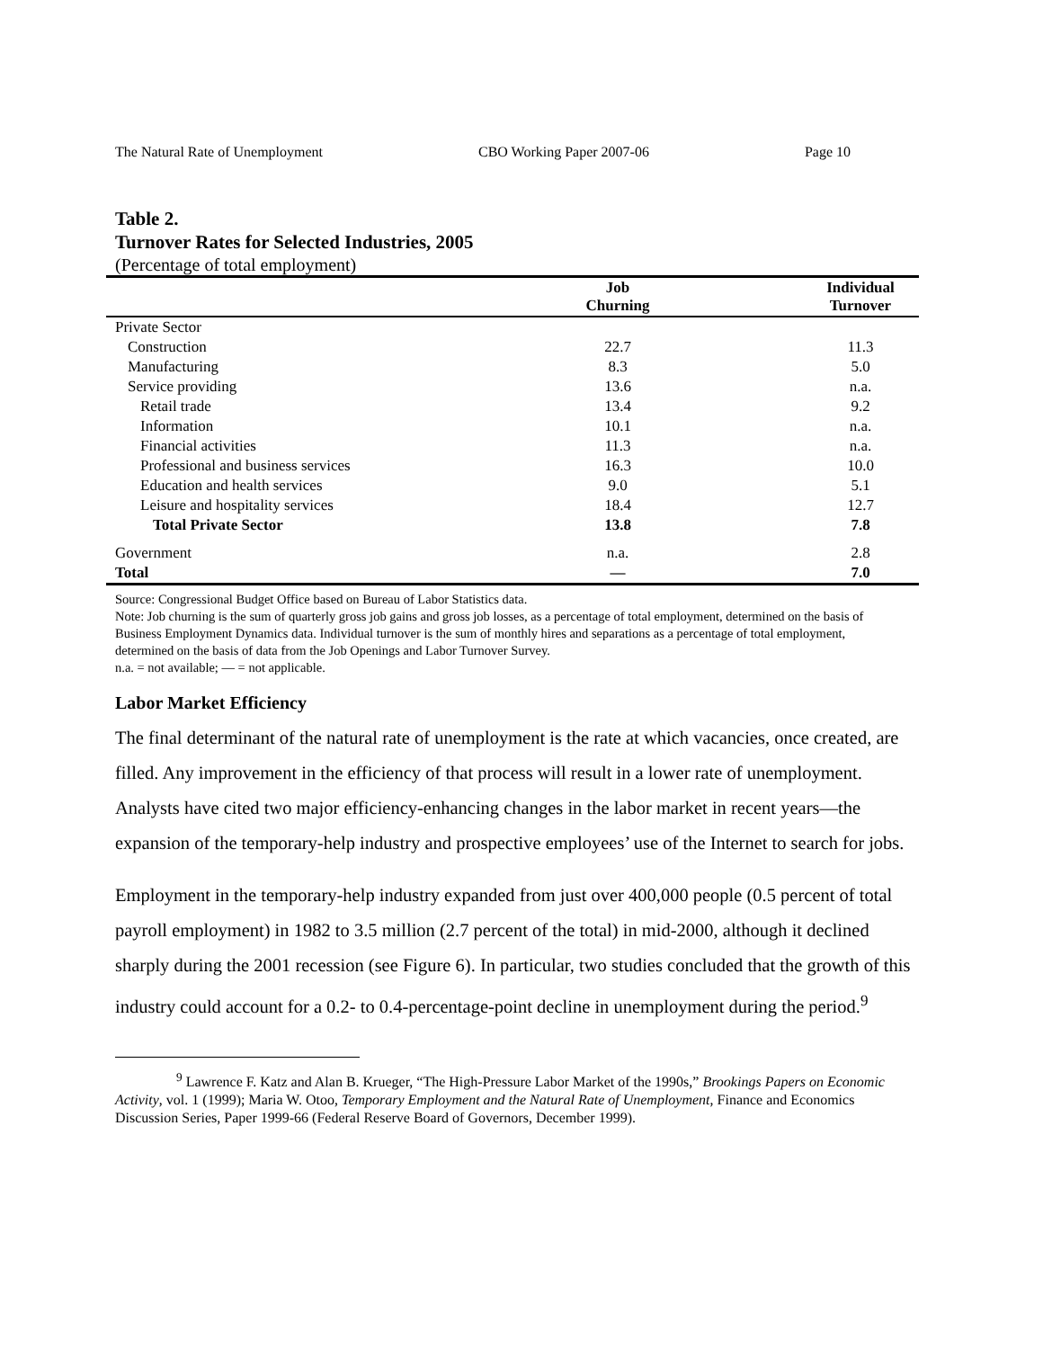The Natural Rate of Unemployment CBO Working Paper 2007-06 Page 10
Table 2.
Turnover Rates for Selected Industries, 2005
(Percentage of total employment)
| | Job Churning | | Individual Turnover | |
| --- | --- | --- | --- | --- |
| Private Sector | | | | |
| Construction | 22.7 | | 11.3 | |
| Manufacturing | 8.3 | | 5.0 | |
| Service providing | 13.6 | | n.a. | |
| Retail trade | 13.4 | | 9.2 | |
| Information | 10.1 | | n.a. | |
| Financial activities | 11.3 | | n.a. | |
| Professional and business services | 16.3 | | 10.0 | |
| Education and health services | 9.0 | | 5.1 | |
| Leisure and hospitality services | 18.4 | | 12.7 | |
| Total Private Sector | 13.8 | | 7.8 | |
| Government | n.a. | | 2.8 | |
| Total | — | | 7.0 | |
Source: Congressional Budget Office based on Bureau of Labor Statistics data.
Note: Job churning is the sum of quarterly gross job gains and gross job losses, as a percentage of total employment, determined on the basis of Business Employment Dynamics data. Individual turnover is the sum of monthly hires and separations as a percentage of total employment, determined on the basis of data from the Job Openings and Labor Turnover Survey.
n.a. = not available; — = not applicable.
Labor Market Efficiency
The final determinant of the natural rate of unemployment is the rate at which vacancies, once created, are filled. Any improvement in the efficiency of that process will result in a lower rate of unemployment. Analysts have cited two major efficiency-enhancing changes in the labor market in recent years—the expansion of the temporary-help industry and prospective employees’ use of the Internet to search for jobs.
Employment in the temporary-help industry expanded from just over 400,000 people (0.5 percent of total payroll employment) in 1982 to 3.5 million (2.7 percent of the total) in mid-2000, although it declined sharply during the 2001 recession (see Figure 6). In particular, two studies concluded that the growth of this industry could account for a 0.2- to 0.4-percentage-point decline in unemployment during the period.<sup>9</sup>
<sup>9</sup> Lawrence F. Katz and Alan B. Krueger, “The High-Pressure Labor Market of the 1990s,” Brookings Papers on Economic Activity, vol. 1 (1999); Maria W. Otoo, Temporary Employment and the Natural Rate of Unemployment, Finance and Economics Discussion Series, Paper 1999-66 (Federal Reserve Board of Governors, December 1999).